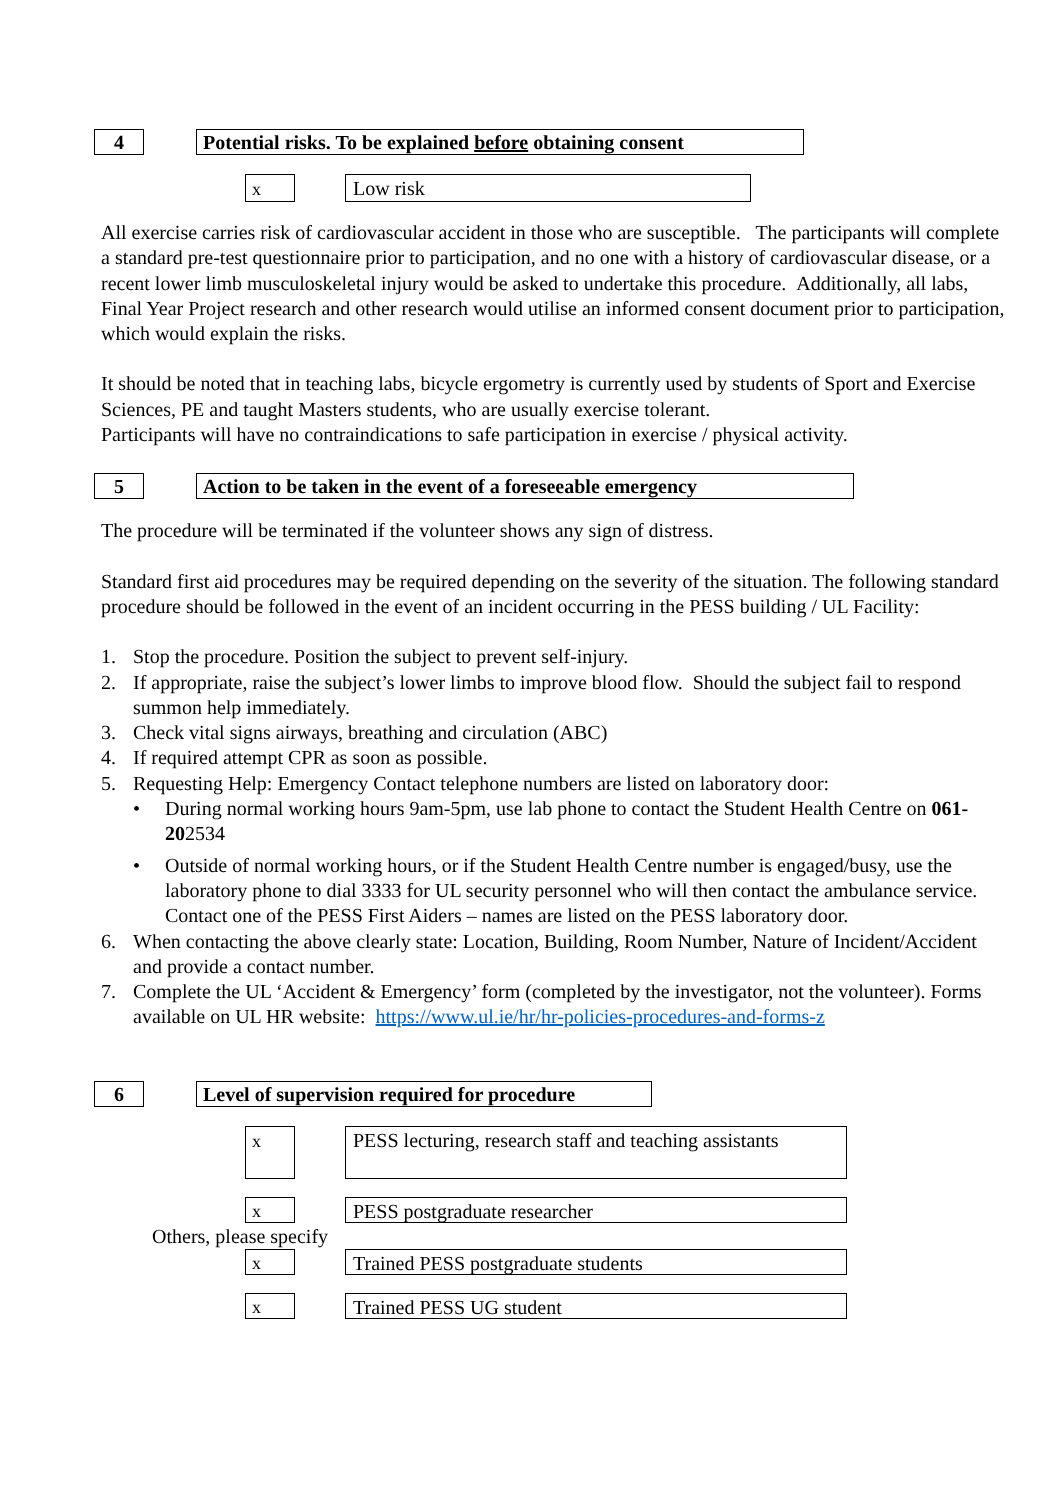4
Potential risks. To be explained before obtaining consent
x
Low risk
All exercise carries risk of cardiovascular accident in those who are susceptible. The participants will complete a standard pre-test questionnaire prior to participation, and no one with a history of cardiovascular disease, or a recent lower limb musculoskeletal injury would be asked to undertake this procedure. Additionally, all labs, Final Year Project research and other research would utilise an informed consent document prior to participation, which would explain the risks.
It should be noted that in teaching labs, bicycle ergometry is currently used by students of Sport and Exercise Sciences, PE and taught Masters students, who are usually exercise tolerant.
Participants will have no contraindications to safe participation in exercise / physical activity.
5
Action to be taken in the event of a foreseeable emergency
The procedure will be terminated if the volunteer shows any sign of distress.
Standard first aid procedures may be required depending on the severity of the situation. The following standard procedure should be followed in the event of an incident occurring in the PESS building / UL Facility:
1. Stop the procedure. Position the subject to prevent self-injury.
2. If appropriate, raise the subject’s lower limbs to improve blood flow. Should the subject fail to respond summon help immediately.
3. Check vital signs airways, breathing and circulation (ABC)
4. If required attempt CPR as soon as possible.
5. Requesting Help: Emergency Contact telephone numbers are listed on laboratory door:
• During normal working hours 9am-5pm, use lab phone to contact the Student Health Centre on 061-202534
• Outside of normal working hours, or if the Student Health Centre number is engaged/busy, use the laboratory phone to dial 3333 for UL security personnel who will then contact the ambulance service. Contact one of the PESS First Aiders – names are listed on the PESS laboratory door.
6. When contacting the above clearly state: Location, Building, Room Number, Nature of Incident/Accident and provide a contact number.
7. Complete the UL ‘Accident & Emergency’ form (completed by the investigator, not the volunteer). Forms available on UL HR website: https://www.ul.ie/hr/hr-policies-procedures-and-forms-z
6
Level of supervision required for procedure
x
PESS lecturing, research staff and teaching assistants
x PESS postgraduate researcher
Others, please specify
x Trained PESS postgraduate students
x Trained PESS UG student